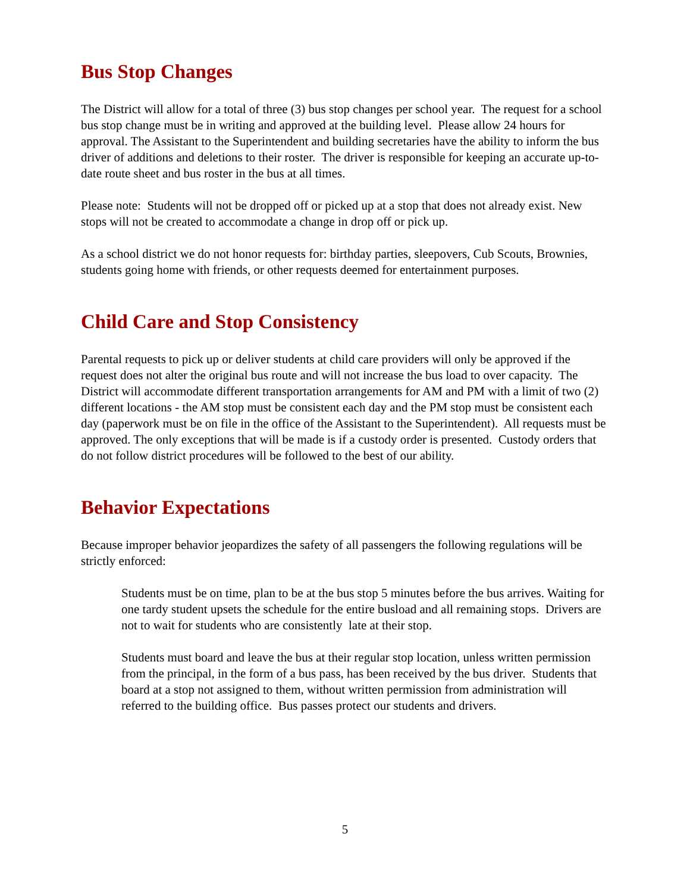Bus Stop Changes
The District will allow for a total of three (3) bus stop changes per school year. The request for a school bus stop change must be in writing and approved at the building level. Please allow 24 hours for approval. The Assistant to the Superintendent and building secretaries have the ability to inform the bus driver of additions and deletions to their roster. The driver is responsible for keeping an accurate up-to-date route sheet and bus roster in the bus at all times.
Please note: Students will not be dropped off or picked up at a stop that does not already exist. New stops will not be created to accommodate a change in drop off or pick up.
As a school district we do not honor requests for: birthday parties, sleepovers, Cub Scouts, Brownies, students going home with friends, or other requests deemed for entertainment purposes.
Child Care and Stop Consistency
Parental requests to pick up or deliver students at child care providers will only be approved if the request does not alter the original bus route and will not increase the bus load to over capacity. The District will accommodate different transportation arrangements for AM and PM with a limit of two (2) different locations - the AM stop must be consistent each day and the PM stop must be consistent each day (paperwork must be on file in the office of the Assistant to the Superintendent). All requests must be approved. The only exceptions that will be made is if a custody order is presented. Custody orders that do not follow district procedures will be followed to the best of our ability.
Behavior Expectations
Because improper behavior jeopardizes the safety of all passengers the following regulations will be strictly enforced:
Students must be on time, plan to be at the bus stop 5 minutes before the bus arrives. Waiting for one tardy student upsets the schedule for the entire busload and all remaining stops. Drivers are not to wait for students who are consistently late at their stop.
Students must board and leave the bus at their regular stop location, unless written permission from the principal, in the form of a bus pass, has been received by the bus driver. Students that board at a stop not assigned to them, without written permission from administration will referred to the building office. Bus passes protect our students and drivers.
5